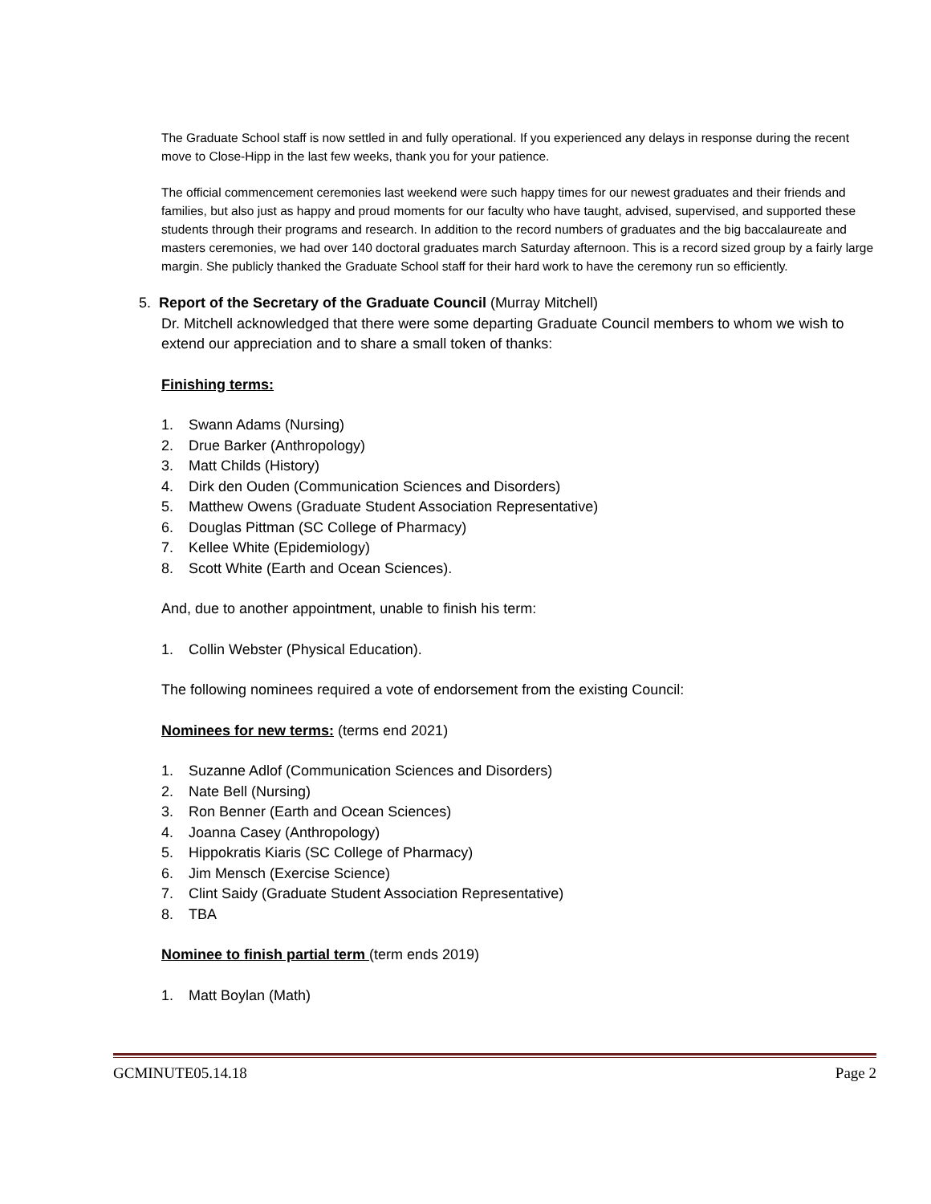The Graduate School staff is now settled in and fully operational. If you experienced any delays in response during the recent move to Close-Hipp in the last few weeks, thank you for your patience.
The official commencement ceremonies last weekend were such happy times for our newest graduates and their friends and families, but also just as happy and proud moments for our faculty who have taught, advised, supervised, and supported these students through their programs and research. In addition to the record numbers of graduates and the big baccalaureate and masters ceremonies, we had over 140 doctoral graduates march Saturday afternoon. This is a record sized group by a fairly large margin. She publicly thanked the Graduate School staff for their hard work to have the ceremony run so efficiently.
5. Report of the Secretary of the Graduate Council (Murray Mitchell)
Dr. Mitchell acknowledged that there were some departing Graduate Council members to whom we wish to extend our appreciation and to share a small token of thanks:
Finishing terms:
1. Swann Adams (Nursing)
2. Drue Barker (Anthropology)
3. Matt Childs (History)
4. Dirk den Ouden (Communication Sciences and Disorders)
5. Matthew Owens (Graduate Student Association Representative)
6. Douglas Pittman (SC College of Pharmacy)
7. Kellee White (Epidemiology)
8. Scott White (Earth and Ocean Sciences).
And, due to another appointment, unable to finish his term:
1. Collin Webster (Physical Education).
The following nominees required a vote of endorsement from the existing Council:
Nominees for new terms: (terms end 2021)
1. Suzanne Adlof (Communication Sciences and Disorders)
2. Nate Bell (Nursing)
3. Ron Benner (Earth and Ocean Sciences)
4. Joanna Casey (Anthropology)
5. Hippokratis Kiaris (SC College of Pharmacy)
6. Jim Mensch (Exercise Science)
7. Clint Saidy (Graduate Student Association Representative)
8. TBA
Nominee to finish partial term (term ends 2019)
1. Matt Boylan (Math)
GCMINUTE05.14.18 Page 2